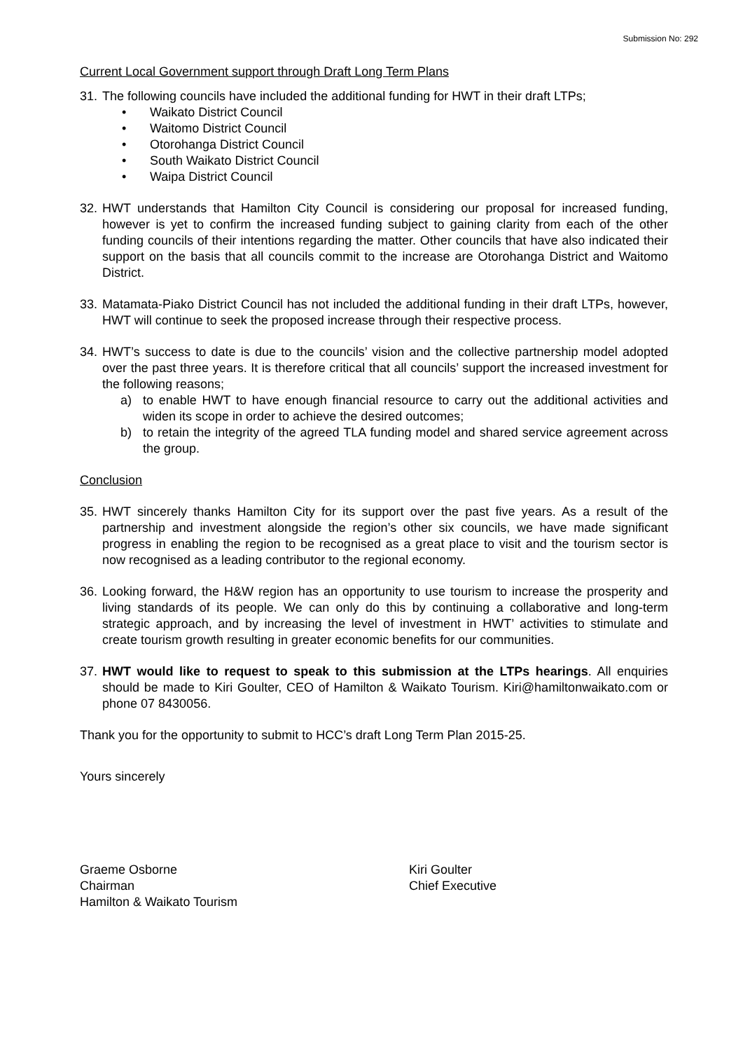Submission No: 292
Current Local Government support through Draft Long Term Plans
31.
The following councils have included the additional funding for HWT in their draft LTPs;
• Waikato District Council
• Waitomo District Council
• Otorohanga District Council
• South Waikato District Council
• Waipa District Council
32.
HWT understands that Hamilton City Council is considering our proposal for increased funding, however is yet to confirm the increased funding subject to gaining clarity from each of the other funding councils of their intentions regarding the matter. Other councils that have also indicated their support on the basis that all councils commit to the increase are Otorohanga District and Waitomo District.
33.
Matamata-Piako District Council has not included the additional funding in their draft LTPs, however, HWT will continue to seek the proposed increase through their respective process.
34.
HWT’s success to date is due to the councils’ vision and the collective partnership model adopted over the past three years. It is therefore critical that all councils’ support the increased investment for the following reasons;
a) to enable HWT to have enough financial resource to carry out the additional activities and widen its scope in order to achieve the desired outcomes;
b) to retain the integrity of the agreed TLA funding model and shared service agreement across the group.
Conclusion
35.
HWT sincerely thanks Hamilton City for its support over the past five years. As a result of the partnership and investment alongside the region’s other six councils, we have made significant progress in enabling the region to be recognised as a great place to visit and the tourism sector is now recognised as a leading contributor to the regional economy.
36.
Looking forward, the H&W region has an opportunity to use tourism to increase the prosperity and living standards of its people. We can only do this by continuing a collaborative and long-term strategic approach, and by increasing the level of investment in HWT’ activities to stimulate and create tourism growth resulting in greater economic benefits for our communities.
37.
HWT would like to request to speak to this submission at the LTPs hearings. All enquiries should be made to Kiri Goulter, CEO of Hamilton & Waikato Tourism. Kiri@hamiltonwaikato.com or phone 07 8430056.
Thank you for the opportunity to submit to HCC’s draft Long Term Plan 2015-25.
Yours sincerely
Graeme Osborne
Chairman
Hamilton & Waikato Tourism
Kiri Goulter
Chief Executive